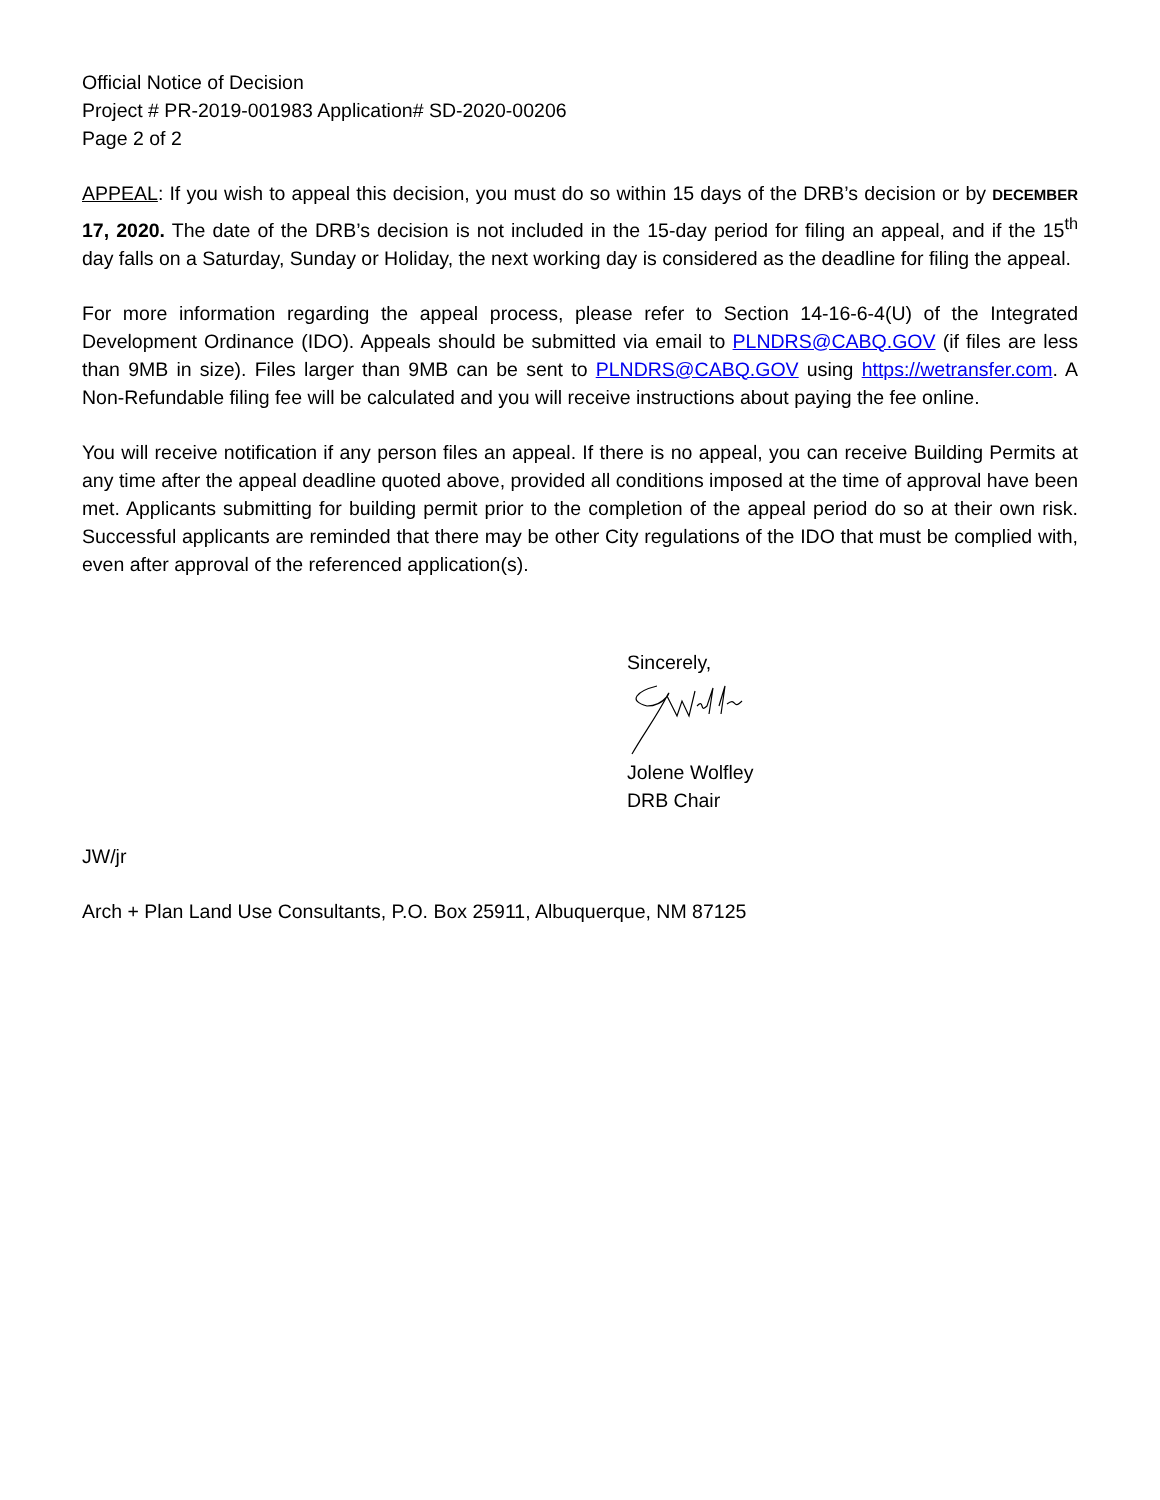Official Notice of Decision
Project # PR-2019-001983 Application# SD-2020-00206
Page 2 of 2
APPEAL: If you wish to appeal this decision, you must do so within 15 days of the DRB’s decision or by DECEMBER 17, 2020. The date of the DRB’s decision is not included in the 15-day period for filing an appeal, and if the 15<sup>th</sup> day falls on a Saturday, Sunday or Holiday, the next working day is considered as the deadline for filing the appeal.
For more information regarding the appeal process, please refer to Section 14-16-6-4(U) of the Integrated Development Ordinance (IDO). Appeals should be submitted via email to PLNDRS@CABQ.GOV (if files are less than 9MB in size). Files larger than 9MB can be sent to PLNDRS@CABQ.GOV using https://wetransfer.com. A Non-Refundable filing fee will be calculated and you will receive instructions about paying the fee online.
You will receive notification if any person files an appeal. If there is no appeal, you can receive Building Permits at any time after the appeal deadline quoted above, provided all conditions imposed at the time of approval have been met. Applicants submitting for building permit prior to the completion of the appeal period do so at their own risk. Successful applicants are reminded that there may be other City regulations of the IDO that must be complied with, even after approval of the referenced application(s).
Sincerely,
Jolene Wolfley
DRB Chair
JW/jr
Arch + Plan Land Use Consultants, P.O. Box 25911, Albuquerque, NM 87125